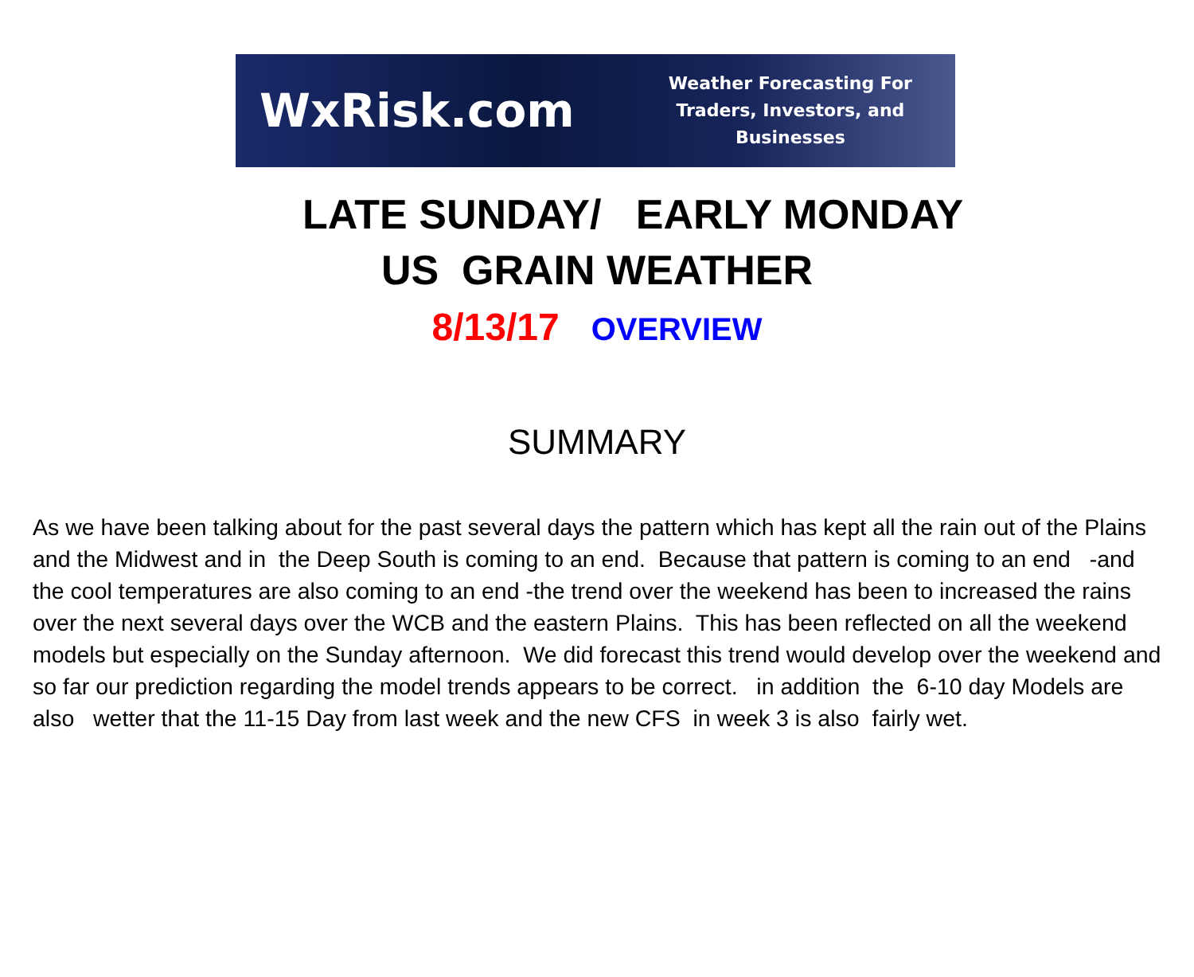WxRisk.com
Weather Forecasting For
Traders, Investors, and Businesses
LATE SUNDAY/ EARLY MONDAY
US GRAIN WEATHER
8/13/17 OVERVIEW
SUMMARY
As we have been talking about for the past several days the pattern which has kept all the rain out of the Plains and the Midwest and in the Deep South is coming to an end. Because that pattern is coming to an end -and the cool temperatures are also coming to an end -the trend over the weekend has been to increased the rains over the next several days over the WCB and the eastern Plains. This has been reflected on all the weekend models but especially on the Sunday afternoon. We did forecast this trend would develop over the weekend and so far our prediction regarding the model trends appears to be correct. in addition the 6-10 day Models are also wetter that the 11-15 Day from last week and the new CFS in week 3 is also fairly wet.